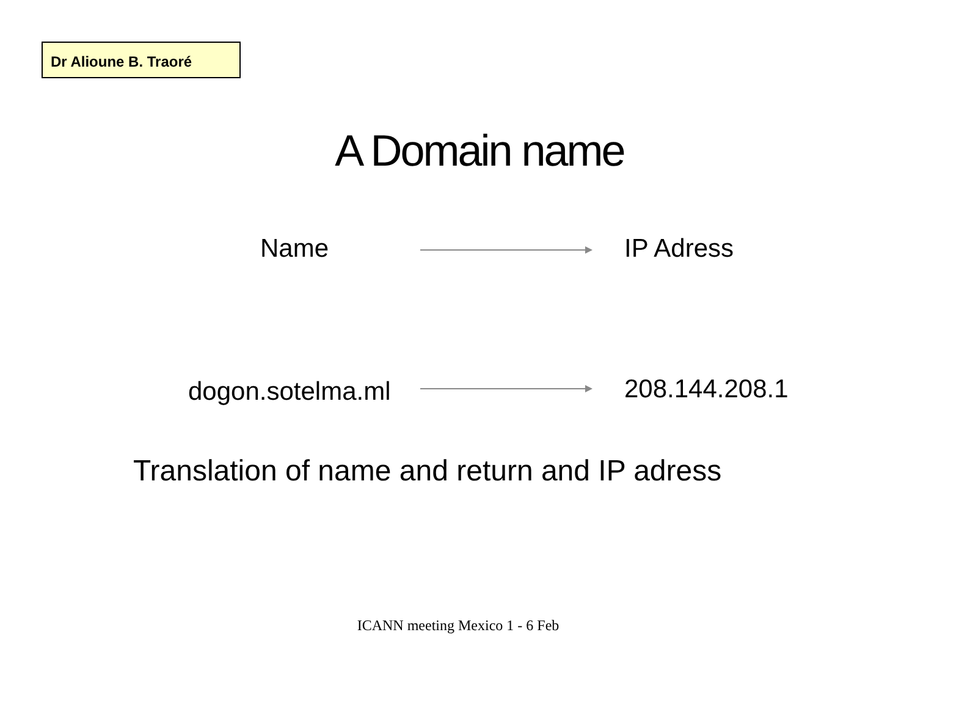Dr Alioune B. Traoré
A Domain name
Name IP Adress
dogon.sotelma.ml 208.144.208.1
Translation of name and return and IP adress
ICANN meeting Mexico 1 - 6 Feb